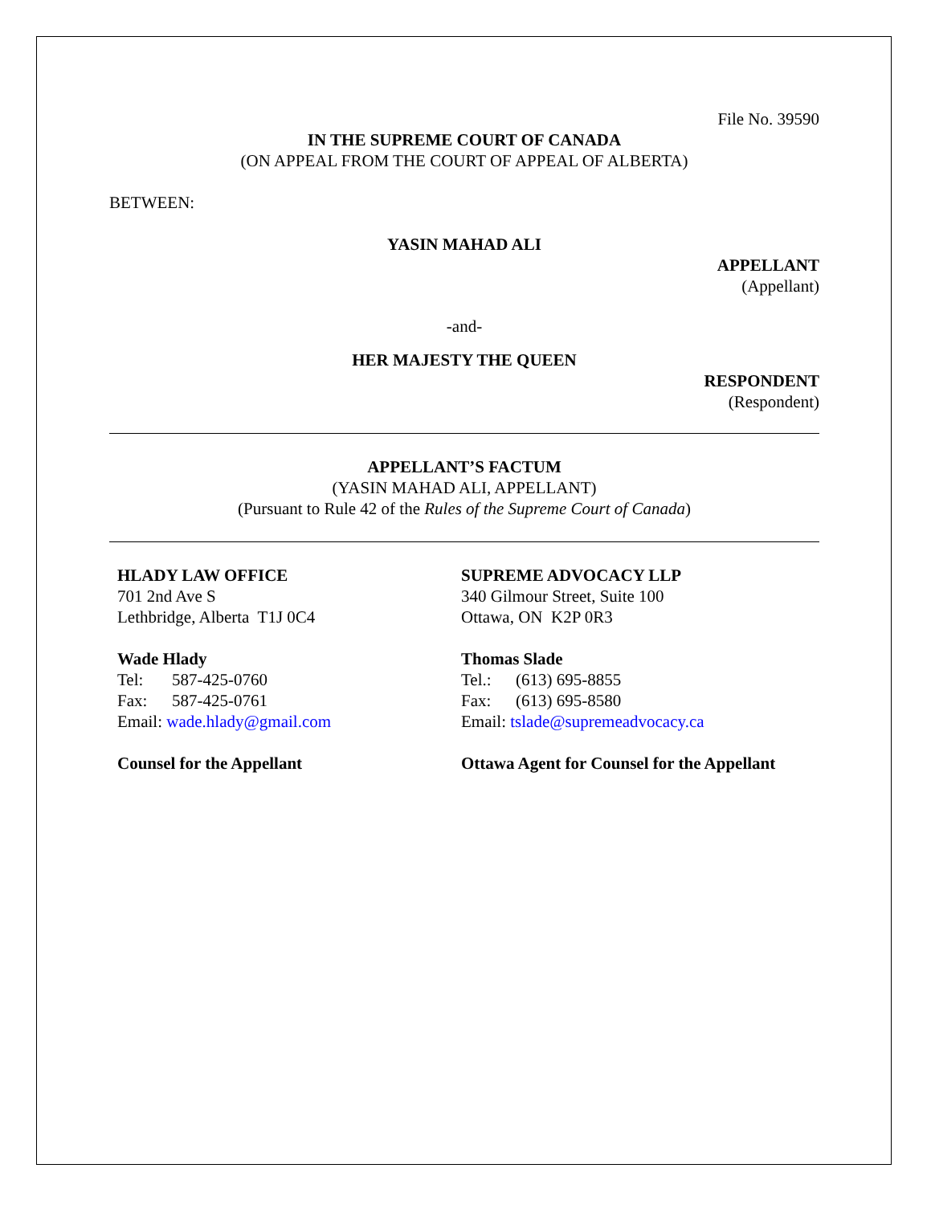File No. 39590
IN THE SUPREME COURT OF CANADA
(ON APPEAL FROM THE COURT OF APPEAL OF ALBERTA)
BETWEEN:
YASIN MAHAD ALI
APPELLANT
(Appellant)
-and-
HER MAJESTY THE QUEEN
RESPONDENT
(Respondent)
APPELLANT’S FACTUM
(YASIN MAHAD ALI, APPELLANT)
(Pursuant to Rule 42 of the Rules of the Supreme Court of Canada)
HLADY LAW OFFICE
701 2nd Ave S
Lethbridge, Alberta T1J 0C4
Wade Hlady
Tel: 587-425-0760
Fax: 587-425-0761
Email: wade.hlady@gmail.com
Counsel for the Appellant
SUPREME ADVOCACY LLP
340 Gilmour Street, Suite 100
Ottawa, ON K2P 0R3
Thomas Slade
Tel.: (613) 695-8855
Fax: (613) 695-8580
Email: tslade@supremeadvocacy.ca
Ottawa Agent for Counsel for the Appellant